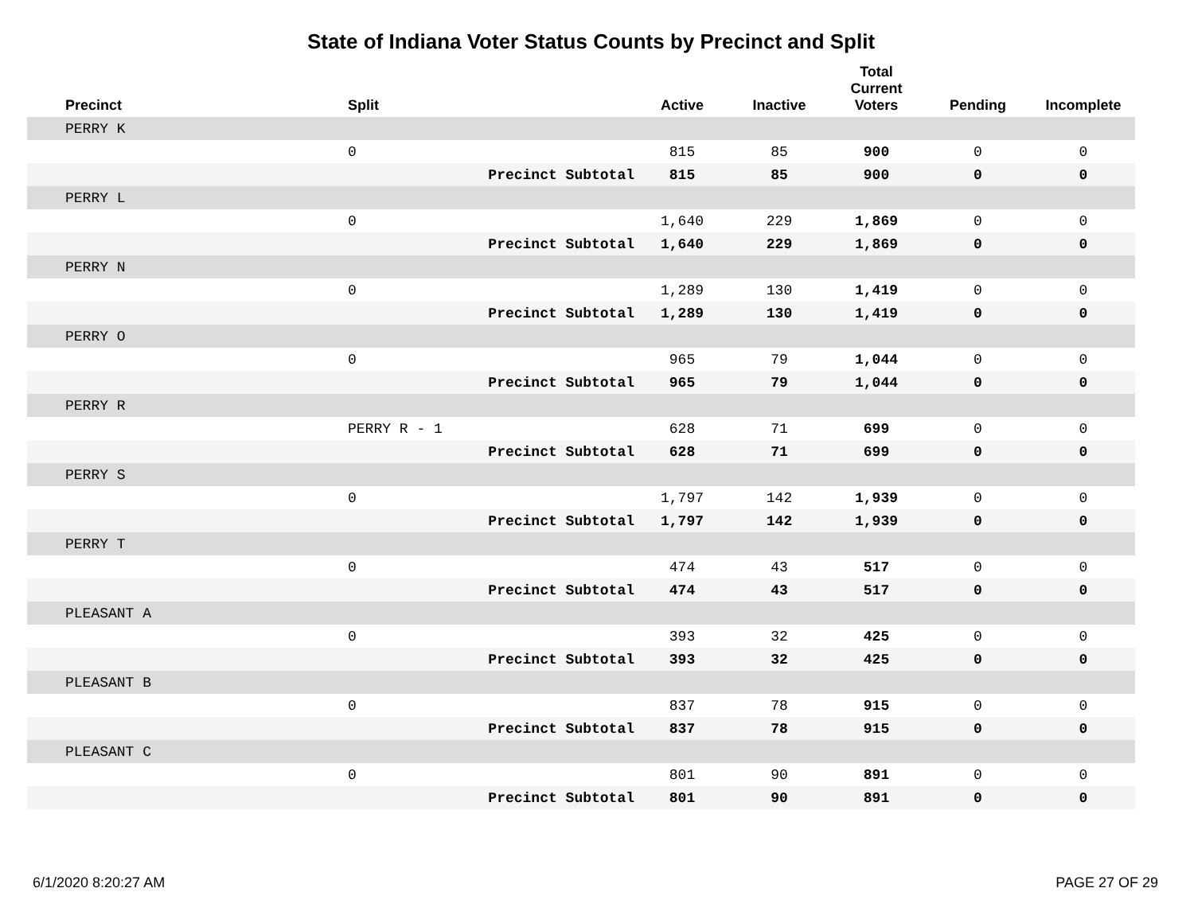State of Indiana Voter Status Counts by Precinct and Split
| Precinct | Split | | Active | Inactive | Total Current Voters | Pending | Incomplete |
| --- | --- | --- | --- | --- | --- | --- | --- |
| PERRY K | | | | | | | |
| | 0 | | 815 | 85 | 900 | 0 | 0 |
| | | Precinct Subtotal | 815 | 85 | 900 | 0 | 0 |
| PERRY L | | | | | | | |
| | 0 | | 1,640 | 229 | 1,869 | 0 | 0 |
| | | Precinct Subtotal | 1,640 | 229 | 1,869 | 0 | 0 |
| PERRY N | | | | | | | |
| | 0 | | 1,289 | 130 | 1,419 | 0 | 0 |
| | | Precinct Subtotal | 1,289 | 130 | 1,419 | 0 | 0 |
| PERRY O | | | | | | | |
| | 0 | | 965 | 79 | 1,044 | 0 | 0 |
| | | Precinct Subtotal | 965 | 79 | 1,044 | 0 | 0 |
| PERRY R | | | | | | | |
| | PERRY R - 1 | | 628 | 71 | 699 | 0 | 0 |
| | | Precinct Subtotal | 628 | 71 | 699 | 0 | 0 |
| PERRY S | | | | | | | |
| | 0 | | 1,797 | 142 | 1,939 | 0 | 0 |
| | | Precinct Subtotal | 1,797 | 142 | 1,939 | 0 | 0 |
| PERRY T | | | | | | | |
| | 0 | | 474 | 43 | 517 | 0 | 0 |
| | | Precinct Subtotal | 474 | 43 | 517 | 0 | 0 |
| PLEASANT A | | | | | | | |
| | 0 | | 393 | 32 | 425 | 0 | 0 |
| | | Precinct Subtotal | 393 | 32 | 425 | 0 | 0 |
| PLEASANT B | | | | | | | |
| | 0 | | 837 | 78 | 915 | 0 | 0 |
| | | Precinct Subtotal | 837 | 78 | 915 | 0 | 0 |
| PLEASANT C | | | | | | | |
| | 0 | | 801 | 90 | 891 | 0 | 0 |
| | | Precinct Subtotal | 801 | 90 | 891 | 0 | 0 |
6/1/2020 8:20:27 AM PAGE 27 OF 29